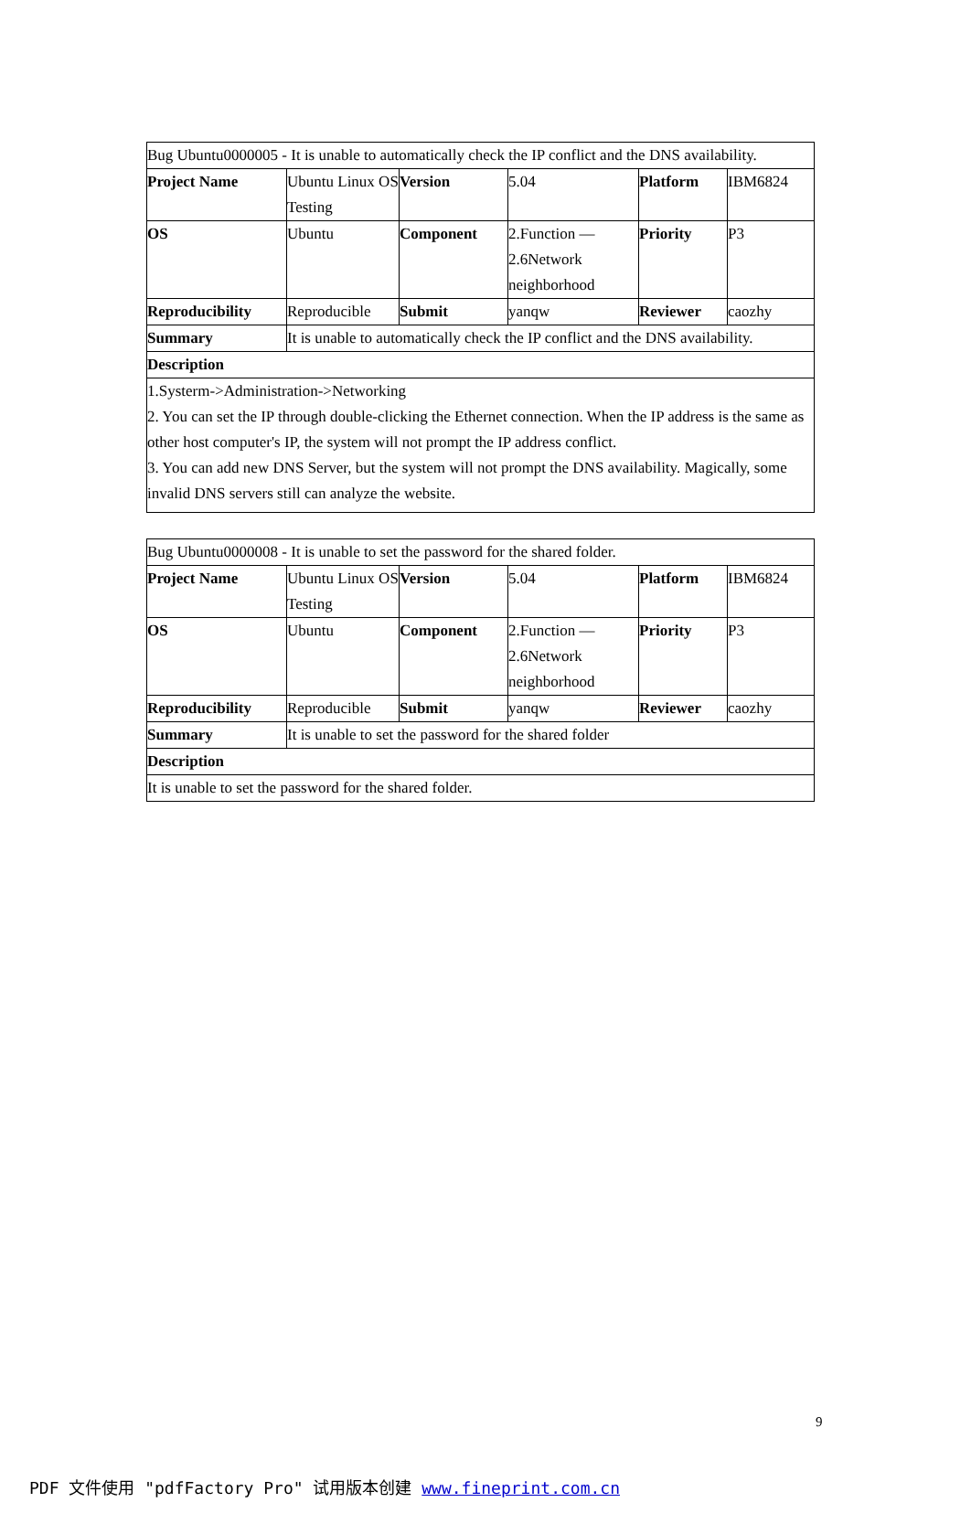| Bug Ubuntu0000005 - It is unable to automatically check the IP conflict and the DNS availability. | | | | | |
| Project Name | Ubuntu Linux OS Testing | Version | 5.04 | Platform | IBM6824 |
| OS | Ubuntu | Component | 2.Function — 2.6Network neighborhood | Priority | P3 |
| Reproducibility | Reproducible | Submit | yanqw | Reviewer | caozhy |
| Summary | It is unable to automatically check the IP conflict and the DNS availability. | | | | |
| Description | | | | | |
| 1.Systerm->Administration->Networking 2. You can set the IP through double-clicking the Ethernet connection. When the IP address is the same as other host computer's IP, the system will not prompt the IP address conflict. 3. You can add new DNS Server, but the system will not prompt the DNS availability. Magically, some invalid DNS servers still can analyze the website. | | | | | |
| Bug Ubuntu0000008 - It is unable to set the password for the shared folder. | | | | | |
| Project Name | Ubuntu Linux OS Testing | Version | 5.04 | Platform | IBM6824 |
| OS | Ubuntu | Component | 2.Function — 2.6Network neighborhood | Priority | P3 |
| Reproducibility | Reproducible | Submit | yanqw | Reviewer | caozhy |
| Summary | It is unable to set the password for the shared folder | | | | |
| Description | | | | | |
| It is unable to set the password for the shared folder. | | | | | |
9
PDF 文件使用 "pdfFactory Pro" 试用版本创建 www.fineprint.com.cn